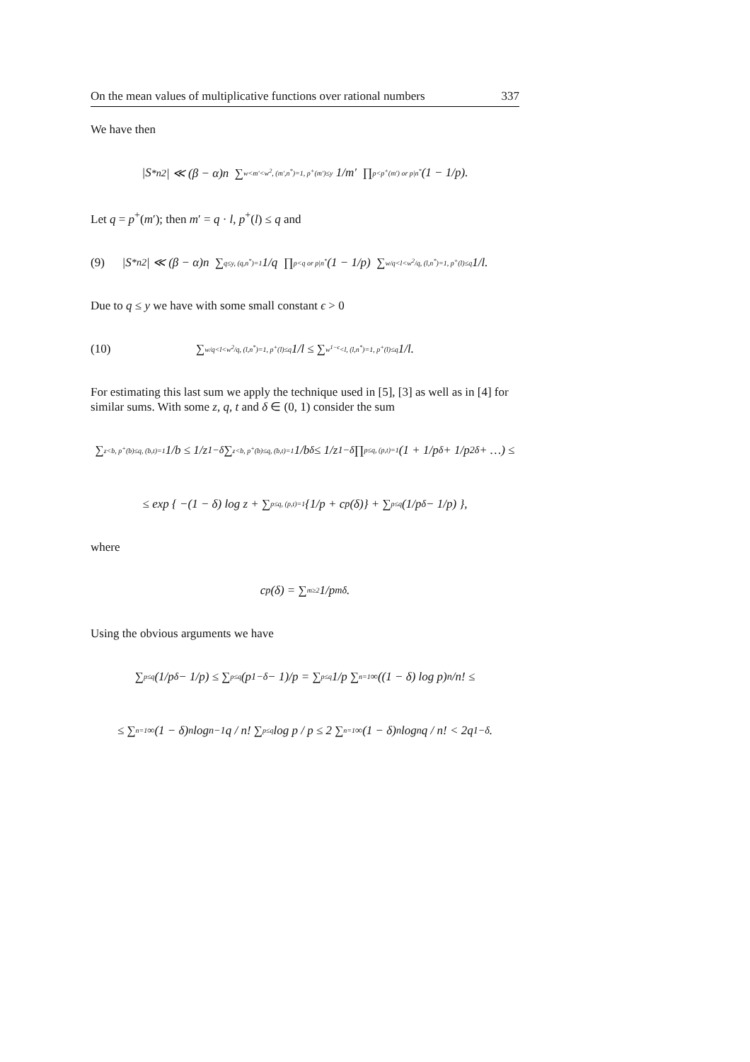On the mean values of multiplicative functions over rational numbers 337
We have then
|S<sup>*</sup><sub>n2</sub>| ≪ (β − α)n ∑<sub>w<m′<w<sup>2</sup>, (m′,n<sup>*</sup>)=1, p<sup>+</sup>(m′)≤y</sub> 1/m′ ∏<sub>p<p<sup>+</sup>(m′) or p|n<sup>*</sup></sub> (1 − 1/p).
Let q = p<sup>+</sup>(m′); then m′ = q · l, p<sup>+</sup>(l) ≤ q and
(9) |S<sup>*</sup><sub>n2</sub>| ≪ (β − α)n ∑<sub>q≤y, (q,n<sup>*</sup>)=1</sub> 1/q ∏<sub>p<q or p|n<sup>*</sup></sub> (1 − 1/p) ∑<sub>w/q<l<w<sup>2</sup>/q, (l,n<sup>*</sup>)=1, p<sup>+</sup>(l)≤q</sub> 1/l.
Due to q ≤ y we have with some small constant ϵ > 0
(10) ∑<sub>w/q<l<w<sup>2</sup>/q, (l,n<sup>*</sup>)=1, p<sup>+</sup>(l)≤q</sub> 1/l ≤ ∑<sub>w<sup>1−ϵ</sup><l, (l,n<sup>*</sup>)=1, p<sup>+</sup>(l)≤q</sub> 1/l.
For estimating this last sum we apply the technique used in [5], [3] as well as in [4] for similar sums. With some z, q, t and δ ∈ (0, 1) consider the sum
∑<sub>z<b, p<sup>+</sup>(b)≤q, (b,t)=1</sub> 1/b ≤ 1/z<sup>1−δ</sup> ∑<sub>z<b, p<sup>+</sup>(b)≤q, (b,t)=1</sub> 1/b<sup>δ</sup> ≤ 1/z<sup>1−δ</sup> ∏<sub>p≤q, (p,t)=1</sub> (1 + 1/p<sup>δ</sup> + 1/p<sup>2δ</sup> + …) ≤
≤ exp { −(1 − δ) log z + ∑<sub>p≤q, (p,t)=1</sub> {1/p + c<sub>p</sub>(δ)} + ∑<sub>p≤q</sub> (1/p<sup>δ</sup> − 1/p) },
where
c<sub>p</sub>(δ) = ∑<sub>m≥2</sub> 1/p<sup>mδ</sup>.
Using the obvious arguments we have
∑<sub>p≤q</sub> (1/p<sup>δ</sup> − 1/p) ≤ ∑<sub>p≤q</sub> (p<sup>1−δ</sup> − 1)/p = ∑<sub>p≤q</sub> 1/p ∑<sub>n=1</sub><sup>∞</sup> ((1 − δ) log p)<sup>n</sup>/n! ≤
≤ ∑<sub>n=1</sub><sup>∞</sup> (1 − δ)<sup>n</sup> log<sup>n−1</sup> q / n! ∑<sub>p≤q</sub> log p / p ≤ 2 ∑<sub>n=1</sub><sup>∞</sup> (1 − δ)<sup>n</sup> log<sup>n</sup> q / n! < 2q<sup>1−δ</sup>.